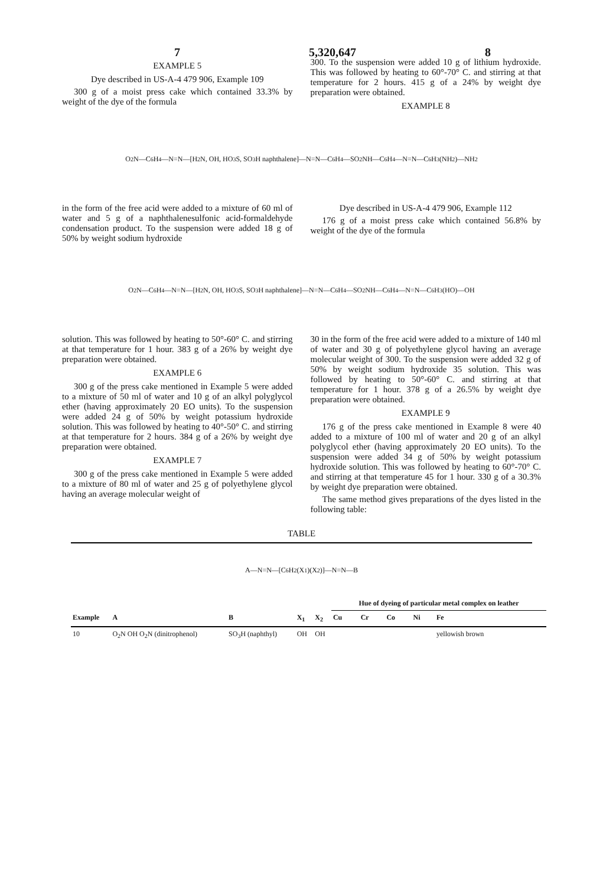7 5,320,647 8
EXAMPLE 5
Dye described in US-A-4 479 906, Example 109
300 g of a moist press cake which contained 33.3% by weight of the dye of the formula
300. To the suspension were added 10 g of lithium hydroxide. This was followed by heating to 60°-70° C. and stirring at that temperature for 2 hours. 415 g of a 24% by weight dye preparation were obtained.
EXAMPLE 8
O<sub>2</sub>N—C<sub>6</sub>H<sub>4</sub>—N=N—[H<sub>2</sub>N, OH, HO<sub>3</sub>S, SO<sub>3</sub>H naphthalene]—N=N—C<sub>6</sub>H<sub>4</sub>—SO<sub>2</sub>NH—C<sub>6</sub>H<sub>4</sub>—N=N—C<sub>6</sub>H<sub>3</sub>(NH<sub>2</sub>)—NH<sub>2</sub>
in the form of the free acid were added to a mixture of 60 ml of water and 5 g of a naphthalenesulfonic acid-formaldehyde condensation product. To the suspension were added 18 g of 50% by weight sodium hydroxide
Dye described in US-A-4 479 906, Example 112
176 g of a moist press cake which contained 56.8% by weight of the dye of the formula
O<sub>2</sub>N—C<sub>6</sub>H<sub>4</sub>—N=N—[H<sub>2</sub>N, OH, HO<sub>3</sub>S, SO<sub>3</sub>H naphthalene]—N=N—C<sub>6</sub>H<sub>4</sub>—SO<sub>2</sub>NH—C<sub>6</sub>H<sub>4</sub>—N=N—C<sub>6</sub>H<sub>3</sub>(HO)—OH
solution. This was followed by heating to 50°-60° C. and stirring at that temperature for 1 hour. 383 g of a 26% by weight dye preparation were obtained.
EXAMPLE 6
300 g of the press cake mentioned in Example 5 were added to a mixture of 50 ml of water and 10 g of an alkyl polyglycol ether (having approximately 20 EO units). To the suspension were added 24 g of 50% by weight potassium hydroxide solution. This was followed by heating to 40°-50° C. and stirring at that temperature for 2 hours. 384 g of a 26% by weight dye preparation were obtained.
EXAMPLE 7
300 g of the press cake mentioned in Example 5 were added to a mixture of 80 ml of water and 25 g of polyethylene glycol having an average molecular weight of
30 in the form of the free acid were added to a mixture of 140 ml of water and 30 g of polyethylene glycol having an average molecular weight of 300. To the suspension were added 32 g of 50% by weight sodium hydroxide 35 solution. This was followed by heating to 50°-60° C. and stirring at that temperature for 1 hour. 378 g of a 26.5% by weight dye preparation were obtained.
EXAMPLE 9
176 g of the press cake mentioned in Example 8 were 40 added to a mixture of 100 ml of water and 20 g of an alkyl polyglycol ether (having approximately 20 EO units). To the suspension were added 34 g of 50% by weight potassium hydroxide solution. This was followed by heating to 60°-70° C. and stirring at that temperature 45 for 1 hour. 330 g of a 30.3% by weight dye preparation were obtained.
The same method gives preparations of the dyes listed in the following table:
TABLE
A—N=N—[C<sub>6</sub>H<sub>2</sub>(X<sub>1</sub>)(X<sub>2</sub>)]—N=N—B
| | | | | | Hue of dyeing of particular metal complex on leather | | | | |
| --- | --- | --- | --- | --- | --- | --- | --- | --- | --- |
| Example | A | B | X<sub>1</sub> | X<sub>2</sub> | Cu | Cr | Co | Ni | Fe |
| 10 | O<sub>2</sub>N OH O<sub>2</sub>N (dinitrophenol) | SO<sub>3</sub>H (naphthyl) | OH | OH | | | | | yellowish brown |